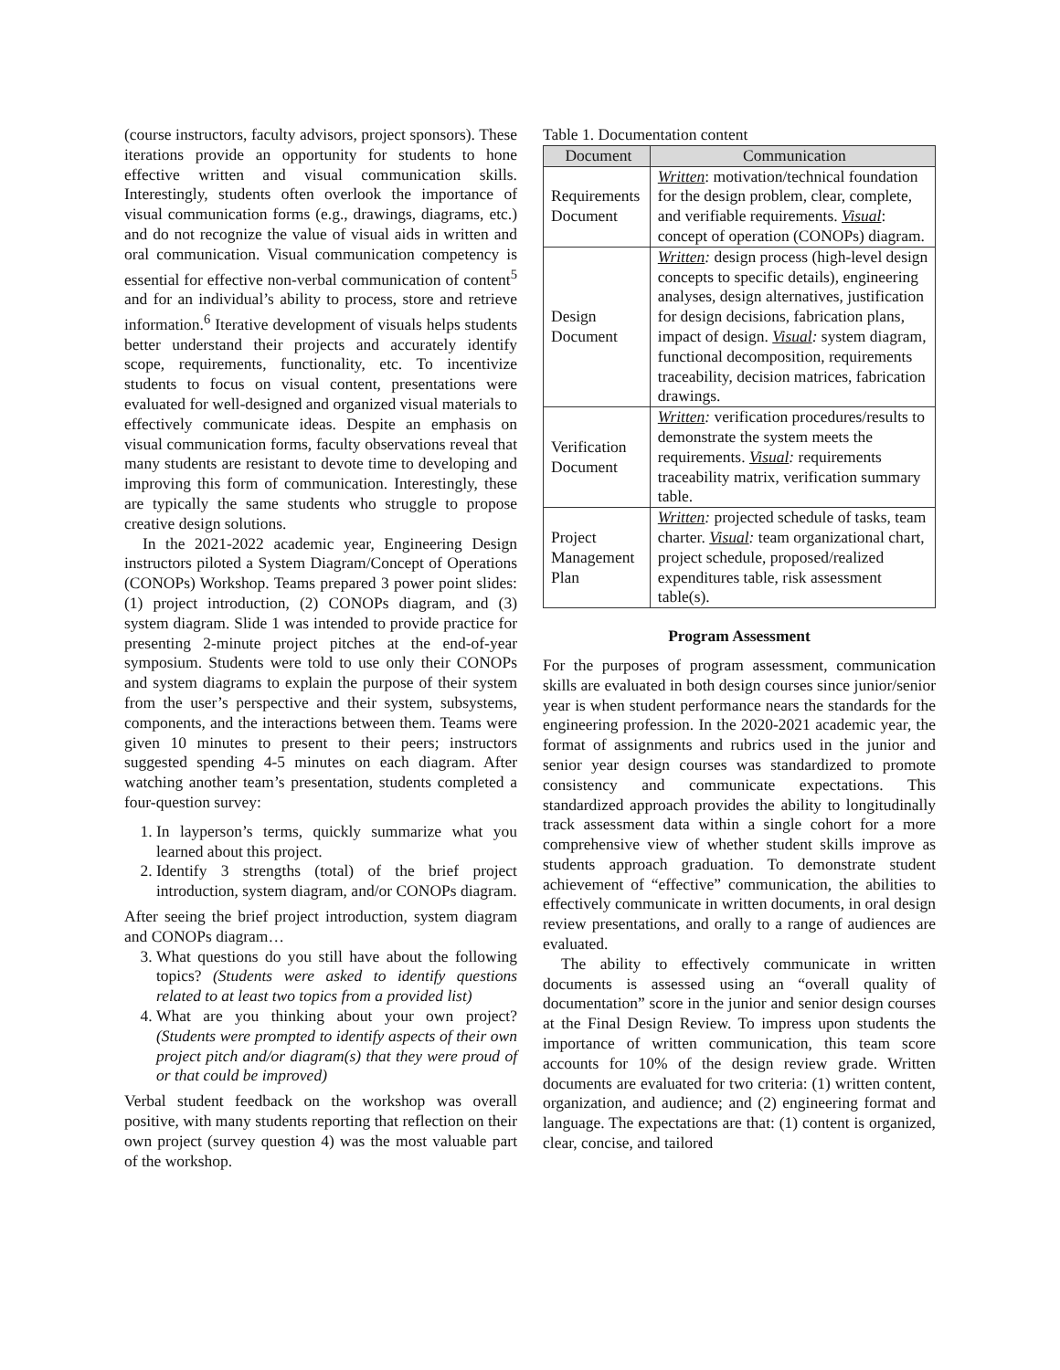(course instructors, faculty advisors, project sponsors). These iterations provide an opportunity for students to hone effective written and visual communication skills. Interestingly, students often overlook the importance of visual communication forms (e.g., drawings, diagrams, etc.) and do not recognize the value of visual aids in written and oral communication. Visual communication competency is essential for effective non-verbal communication of content<sup>5</sup> and for an individual’s ability to process, store and retrieve information.<sup>6</sup> Iterative development of visuals helps students better understand their projects and accurately identify scope, requirements, functionality, etc. To incentivize students to focus on visual content, presentations were evaluated for well-designed and organized visual materials to effectively communicate ideas. Despite an emphasis on visual communication forms, faculty observations reveal that many students are resistant to devote time to developing and improving this form of communication. Interestingly, these are typically the same students who struggle to propose creative design solutions.
In the 2021-2022 academic year, Engineering Design instructors piloted a System Diagram/Concept of Operations (CONOPs) Workshop. Teams prepared 3 power point slides: (1) project introduction, (2) CONOPs diagram, and (3) system diagram. Slide 1 was intended to provide practice for presenting 2-minute project pitches at the end-of-year symposium. Students were told to use only their CONOPs and system diagrams to explain the purpose of their system from the user’s perspective and their system, subsystems, components, and the interactions between them. Teams were given 10 minutes to present to their peers; instructors suggested spending 4-5 minutes on each diagram. After watching another team’s presentation, students completed a four-question survey:
1. In layperson’s terms, quickly summarize what you learned about this project.
2. Identify 3 strengths (total) of the brief project introduction, system diagram, and/or CONOPs diagram.
After seeing the brief project introduction, system diagram and CONOPs diagram…
3. What questions do you still have about the following topics? (Students were asked to identify questions related to at least two topics from a provided list)
4. What are you thinking about your own project? (Students were prompted to identify aspects of their own project pitch and/or diagram(s) that they were proud of or that could be improved)
Verbal student feedback on the workshop was overall positive, with many students reporting that reflection on their own project (survey question 4) was the most valuable part of the workshop.
Table 1. Documentation content
| Document | Communication |
| --- | --- |
| Requirements Document | Written : motivation/technical foundation for the design problem, clear, complete, and verifiable requirements. Visual : concept of operation (CONOPs) diagram. |
| Design Document | Written : design process (high-level design concepts to specific details), engineering analyses, design alternatives, justification for design decisions, fabrication plans, impact of design. Visual : system diagram, functional decomposition, requirements traceability, decision matrices, fabrication drawings. |
| Verification Document | Written : verification procedures/results to demonstrate the system meets the requirements. Visual : requirements traceability matrix, verification summary table. |
| Project Management Plan | Written : projected schedule of tasks, team charter. Visual : team organizational chart, project schedule, proposed/realized expenditures table, risk assessment table(s). |
Program Assessment
For the purposes of program assessment, communication skills are evaluated in both design courses since junior/senior year is when student performance nears the standards for the engineering profession. In the 2020-2021 academic year, the format of assignments and rubrics used in the junior and senior year design courses was standardized to promote consistency and communicate expectations. This standardized approach provides the ability to longitudinally track assessment data within a single cohort for a more comprehensive view of whether student skills improve as students approach graduation. To demonstrate student achievement of “effective” communication, the abilities to effectively communicate in written documents, in oral design review presentations, and orally to a range of audiences are evaluated.
The ability to effectively communicate in written documents is assessed using an “overall quality of documentation” score in the junior and senior design courses at the Final Design Review. To impress upon students the importance of written communication, this team score accounts for 10% of the design review grade. Written documents are evaluated for two criteria: (1) written content, organization, and audience; and (2) engineering format and language. The expectations are that: (1) content is organized, clear, concise, and tailored